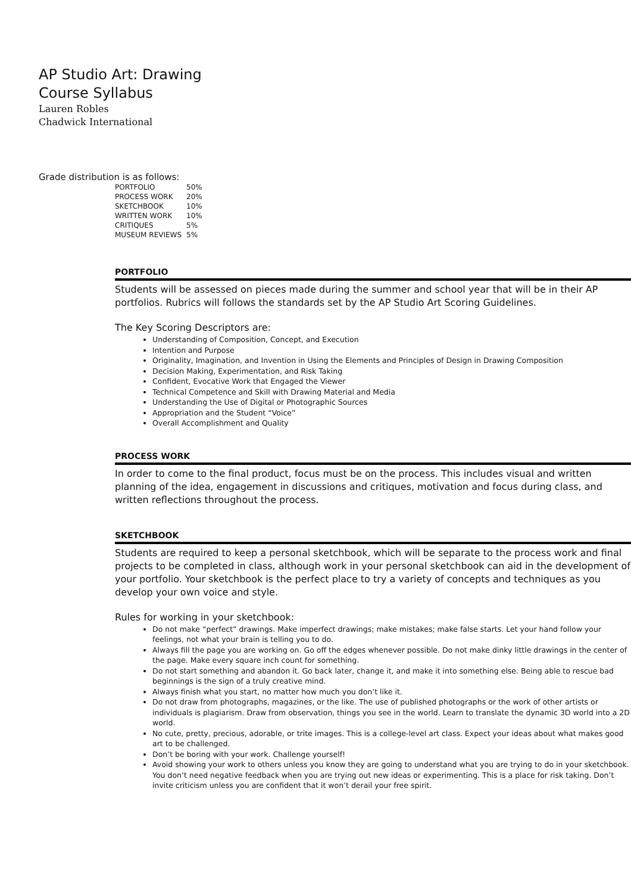AP Studio Art: Drawing
Course Syllabus
Lauren Robles
Chadwick International
Grade distribution is as follows:
| PORTFOLIO | 50% |
| PROCESS WORK | 20% |
| SKETCHBOOK | 10% |
| WRITTEN WORK | 10% |
| CRITIQUES | 5% |
| MUSEUM REVIEWS | 5% |
PORTFOLIO
Students will be assessed on pieces made during the summer and school year that will be in their AP portfolios. Rubrics will follows the standards set by the AP Studio Art Scoring Guidelines.
The Key Scoring Descriptors are:
Understanding of Composition, Concept, and Execution
Intention and Purpose
Originality, Imagination, and Invention in Using the Elements and Principles of Design in Drawing Composition
Decision Making, Experimentation, and Risk Taking
Confident, Evocative Work that Engaged the Viewer
Technical Competence and Skill with Drawing Material and Media
Understanding the Use of Digital or Photographic Sources
Appropriation and the Student “Voice”
Overall Accomplishment and Quality
PROCESS WORK
In order to come to the final product, focus must be on the process. This includes visual and written planning of the idea, engagement in discussions and critiques, motivation and focus during class, and written reflections throughout the process.
SKETCHBOOK
Students are required to keep a personal sketchbook, which will be separate to the process work and final projects to be completed in class, although work in your personal sketchbook can aid in the development of your portfolio. Your sketchbook is the perfect place to try a variety of concepts and techniques as you develop your own voice and style.
Rules for working in your sketchbook:
Do not make “perfect” drawings. Make imperfect drawings; make mistakes; make false starts. Let your hand follow your feelings, not what your brain is telling you to do.
Always fill the page you are working on. Go off the edges whenever possible. Do not make dinky little drawings in the center of the page. Make every square inch count for something.
Do not start something and abandon it. Go back later, change it, and make it into something else. Being able to rescue bad beginnings is the sign of a truly creative mind.
Always finish what you start, no matter how much you don’t like it.
Do not draw from photographs, magazines, or the like. The use of published photographs or the work of other artists or individuals is plagiarism. Draw from observation, things you see in the world. Learn to translate the dynamic 3D world into a 2D world.
No cute, pretty, precious, adorable, or trite images. This is a college-level art class. Expect your ideas about what makes good art to be challenged.
Don’t be boring with your work. Challenge yourself!
Avoid showing your work to others unless you know they are going to understand what you are trying to do in your sketchbook. You don’t need negative feedback when you are trying out new ideas or experimenting. This is a place for risk taking. Don’t invite criticism unless you are confident that it won’t derail your free spirit.